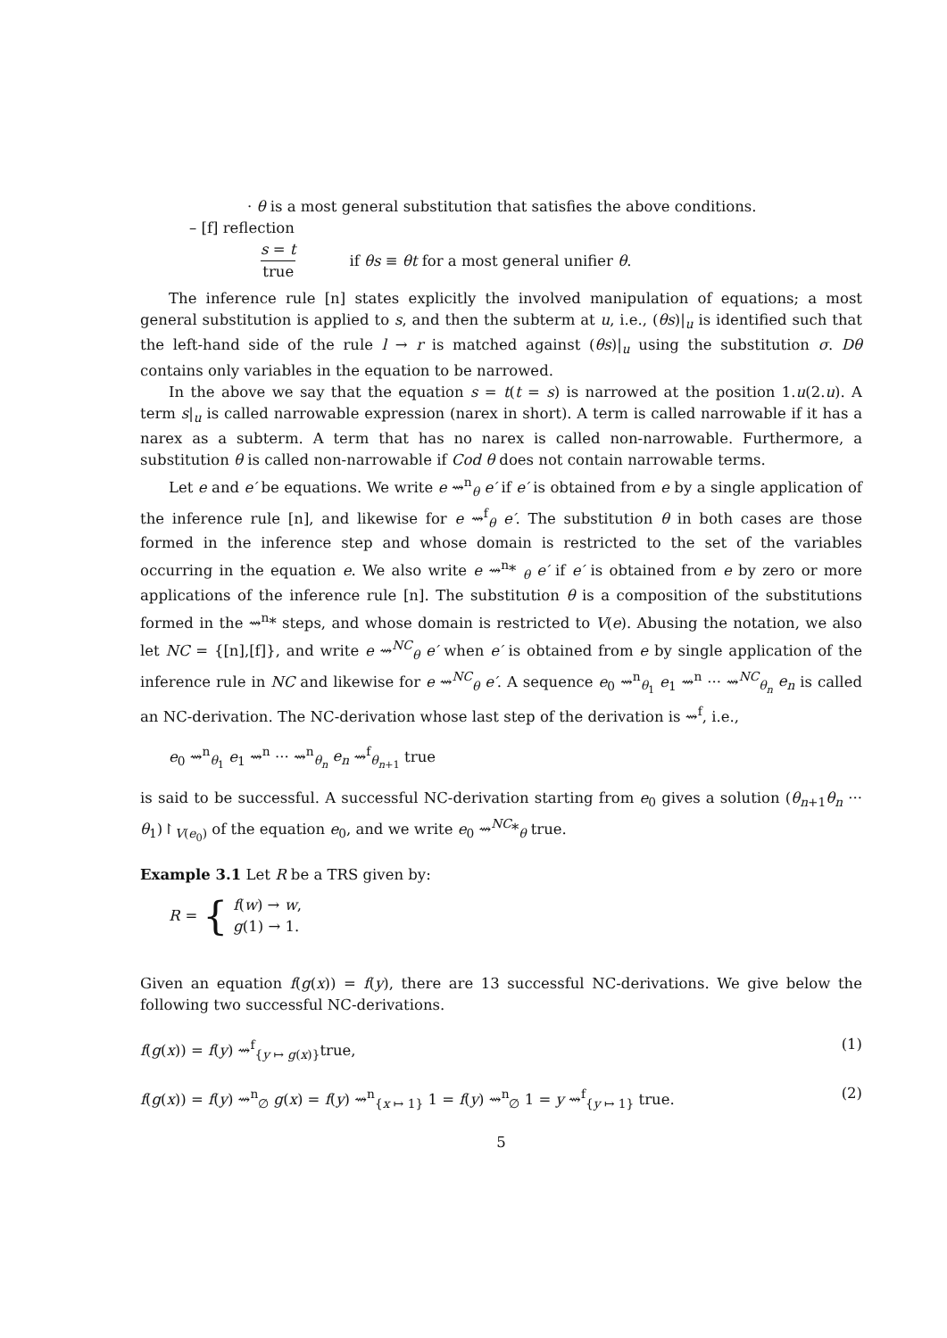· θ is a most general substitution that satisfies the above conditions.
– [f] reflection
s = t true if θs ≡ θt for a most general unifier θ.
The inference rule [n] states explicitly the involved manipulation of equations; a most general substitution is applied to s, and then the subterm at u, i.e., (θs)|<sub>u</sub> is identified such that the left-hand side of the rule l → r is matched against (θs)|<sub>u</sub> using the substitution σ. Dθ contains only variables in the equation to be narrowed.
In the above we say that the equation s = t(t = s) is narrowed at the position 1.u(2.u). A term s|<sub>u</sub> is called narrowable expression (narex in short). A term is called narrowable if it has a narex as a subterm. A term that has no narex is called non-narrowable. Furthermore, a substitution θ is called non-narrowable if Cod θ does not contain narrowable terms.
Let e and e′ be equations. We write e ⇝<sup>n</sup><sub>θ</sub> e′ if e′ is obtained from e by a single application of the inference rule [n], and likewise for e ⇝<sup>f</sup><sub>θ</sub> e′. The substitution θ in both cases are those formed in the inference step and whose domain is restricted to the set of the variables occurring in the equation e. We also write e ⇝<sup>n</sup>* <sub>θ</sub> e′ if e′ is obtained from e by zero or more applications of the inference rule [n]. The substitution θ is a composition of the substitutions formed in the ⇝<sup>n</sup>* steps, and whose domain is restricted to V(e). Abusing the notation, we also let NC = {[n],[f]}, and write e ⇝<sup>NC</sup><sub>θ</sub> e′ when e′ is obtained from e by single application of the inference rule in NC and likewise for e ⇝<sup>NC</sup><sub>θ</sub> e′. A sequence e<sub>0</sub> ⇝<sup>n</sup><sub>θ<sub>1</sub></sub> e<sub>1</sub> ⇝<sup>n</sup> ··· ⇝<sup>NC</sup><sub>θ<sub>n</sub></sub> e<sub>n</sub> is called an NC-derivation. The NC-derivation whose last step of the derivation is ⇝<sup>f</sup>, i.e.,
e<sub>0</sub> ⇝<sup>n</sup><sub>θ<sub>1</sub></sub> e<sub>1</sub> ⇝<sup>n</sup> ··· ⇝<sup>n</sup><sub>θ<sub>n</sub></sub> e<sub>n</sub> ⇝<sup>f</sup><sub>θ<sub>n+1</sub></sub> true
is said to be successful. A successful NC-derivation starting from e<sub>0</sub> gives a solution (θ<sub>n+1</sub>θ<sub>n</sub> ··· θ<sub>1</sub>)↾<sub>V(e<sub>0</sub>)</sub> of the equation e<sub>0</sub>, and we write e<sub>0</sub> ⇝<sup>NC</sup>*<sub>θ</sub> true.
Example 3.1 Let R be a TRS given by:
R = { f(w) → w,
g(1) → 1.
Given an equation f(g(x)) = f(y), there are 13 successful NC-derivations. We give below the following two successful NC-derivations.
f(g(x)) = f(y) ⇝<sup>f</sup><sub>{y ↦ g(x)}</sub>true, (1)
f(g(x)) = f(y) ⇝<sup>n</sup><sub>∅</sub> g(x) = f(y) ⇝<sup>n</sup><sub>{x ↦ 1}</sub> 1 = f(y) ⇝<sup>n</sup><sub>∅</sub> 1 = y ⇝<sup>f</sup><sub>{y ↦ 1}</sub> true. (2)
5